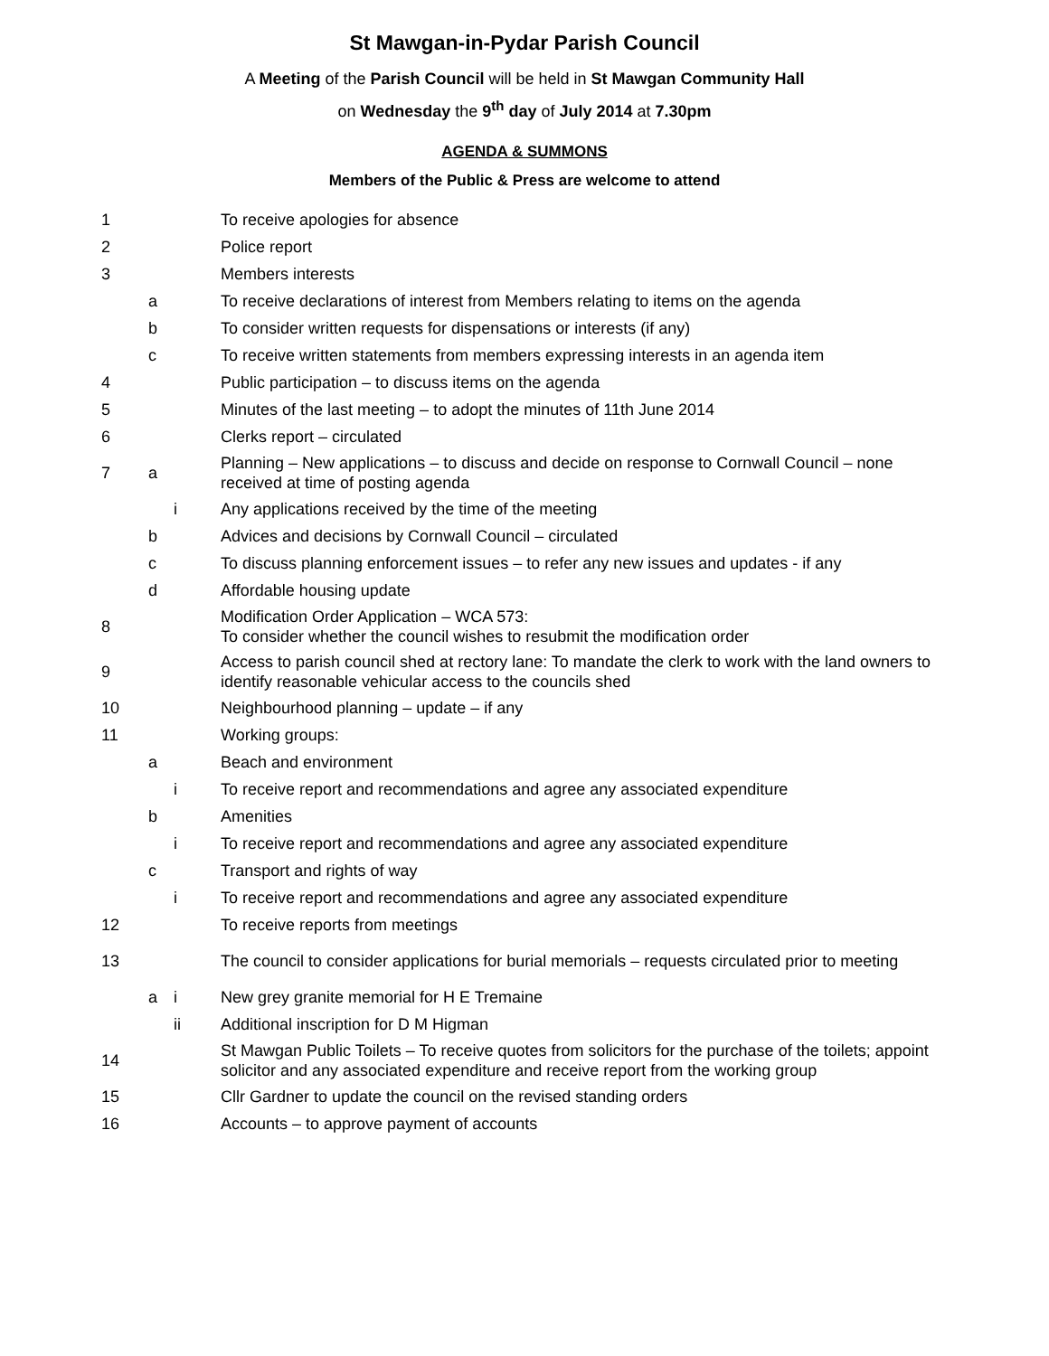St Mawgan-in-Pydar Parish Council
A Meeting of the Parish Council will be held in St Mawgan Community Hall
on Wednesday the 9<sup>th</sup> day of July 2014 at 7.30pm
AGENDA & SUMMONS
Members of the Public & Press are welcome to attend
| 1 | | | To receive apologies for absence |
| 2 | | | Police report |
| 3 | | | Members interests |
| | a | | To receive declarations of interest from Members relating to items on the agenda |
| | b | | To consider written requests for dispensations or interests (if any) |
| | c | | To receive written statements from members expressing interests in an agenda item |
| 4 | | | Public participation – to discuss items on the agenda |
| 5 | | | Minutes of the last meeting – to adopt the minutes of 11th June 2014 |
| 6 | | | Clerks report – circulated |
| 7 | a | | Planning – New applications – to discuss and decide on response to Cornwall Council – none received at time of posting agenda |
| | | i | Any applications received by the time of the meeting |
| | b | | Advices and decisions by Cornwall Council – circulated |
| | c | | To discuss planning enforcement issues – to refer any new issues and updates - if any |
| | d | | Affordable housing update |
| 8 | | | Modification Order Application – WCA 573: To consider whether the council wishes to resubmit the modification order |
| 9 | | | Access to parish council shed at rectory lane: To mandate the clerk to work with the land owners to identify reasonable vehicular access to the councils shed |
| 10 | | | Neighbourhood planning – update – if any |
| 11 | | | Working groups: |
| | a | | Beach and environment |
| | | i | To receive report and recommendations and agree any associated expenditure |
| | b | | Amenities |
| | | i | To receive report and recommendations and agree any associated expenditure |
| | c | | Transport and rights of way |
| | | i | To receive report and recommendations and agree any associated expenditure |
| 12 | | | To receive reports from meetings |
| 13 | | | The council to consider applications for burial memorials – requests circulated prior to meeting |
| | a | i | New grey granite memorial for H E Tremaine |
| | | ii | Additional inscription for D M Higman |
| 14 | | | St Mawgan Public Toilets – To receive quotes from solicitors for the purchase of the toilets; appoint solicitor and any associated expenditure and receive report from the working group |
| 15 | | | Cllr Gardner to update the council on the revised standing orders |
| 16 | | | Accounts – to approve payment of accounts |